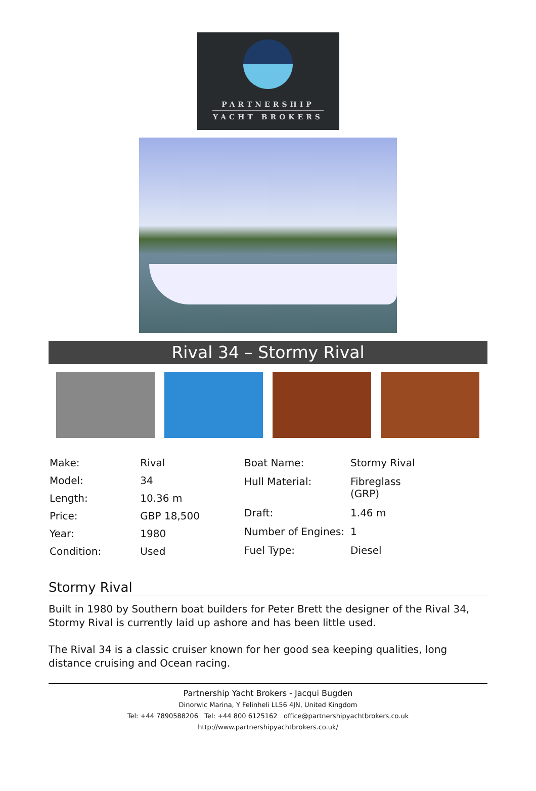PARTNERSHIP
YACHT BROKERS
Rival 34 – Stormy Rival
| Make: | Rival |
| Model: | 34 |
| Length: | 10.36 m |
| Price: | GBP 18,500 |
| Year: | 1980 |
| Condition: | Used |
| Boat Name: | Stormy Rival |
| Hull Material: | Fibreglass (GRP) |
| Draft: | 1.46 m |
| Number of Engines: | 1 |
| Fuel Type: | Diesel |
Stormy Rival
Built in 1980 by Southern boat builders for Peter Brett the designer of the Rival 34, Stormy Rival is currently laid up ashore and has been little used.
The Rival 34 is a classic cruiser known for her good sea keeping qualities, long distance cruising and Ocean racing.
Partnership Yacht Brokers - Jacqui Bugden
Dinorwic Marina, Y Felinheli LL56 4JN, United Kingdom
Tel: +44 7890588206 Tel: +44 800 6125162 office@partnershipyachtbrokers.co.uk
http://www.partnershipyachtbrokers.co.uk/